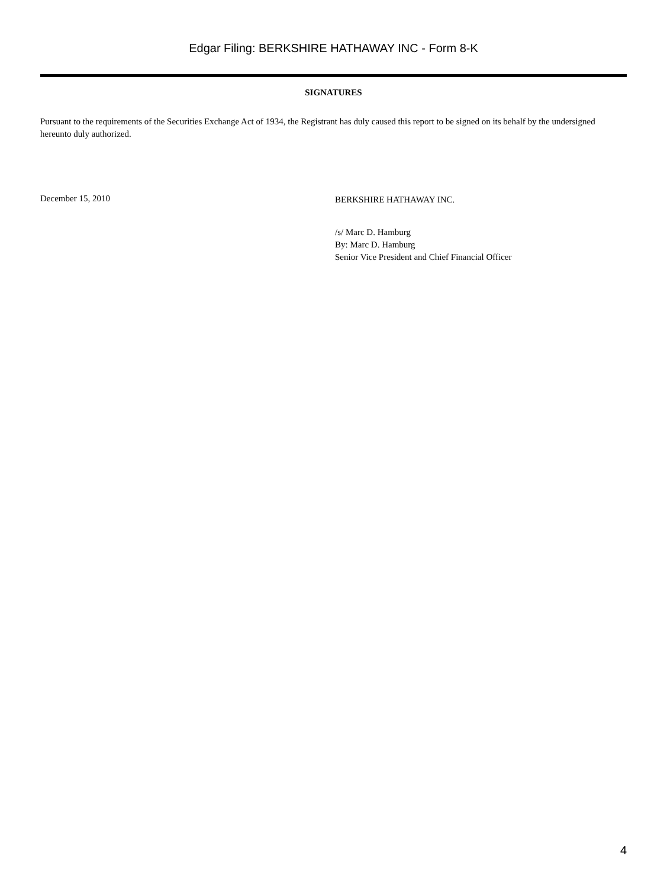Edgar Filing: BERKSHIRE HATHAWAY INC - Form 8-K
SIGNATURES
Pursuant to the requirements of the Securities Exchange Act of 1934, the Registrant has duly caused this report to be signed on its behalf by the undersigned hereunto duly authorized.
December 15, 2010
BERKSHIRE HATHAWAY INC.
/s/ Marc D. Hamburg
By: Marc D. Hamburg
Senior Vice President and Chief Financial Officer
4